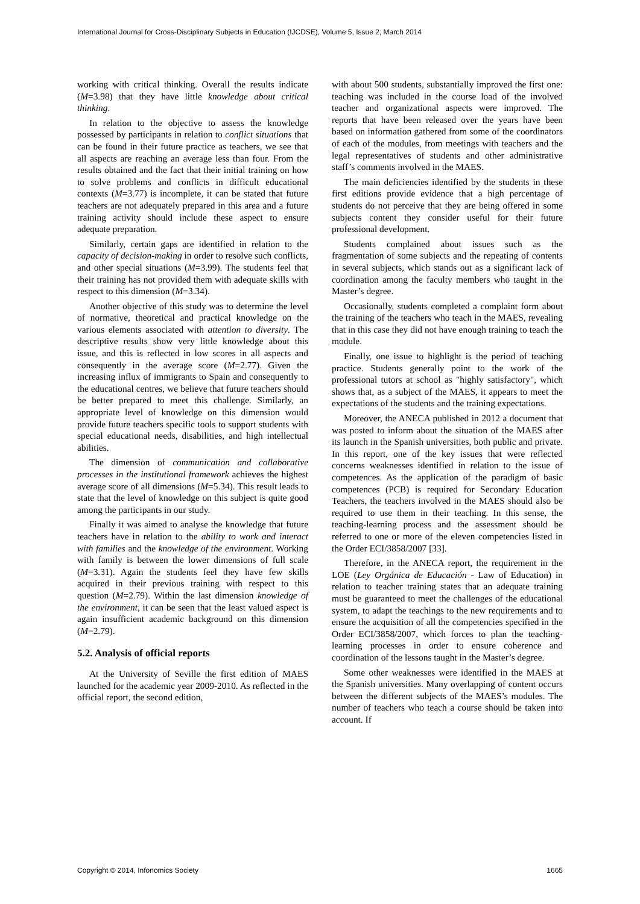International Journal for Cross-Disciplinary Subjects in Education (IJCDSE), Volume 5, Issue 2, March 2014
working with critical thinking. Overall the results indicate (M=3.98) that they have little knowledge about critical thinking.
In relation to the objective to assess the knowledge possessed by participants in relation to conflict situations that can be found in their future practice as teachers, we see that all aspects are reaching an average less than four. From the results obtained and the fact that their initial training on how to solve problems and conflicts in difficult educational contexts (M=3.77) is incomplete, it can be stated that future teachers are not adequately prepared in this area and a future training activity should include these aspect to ensure adequate preparation.
Similarly, certain gaps are identified in relation to the capacity of decision-making in order to resolve such conflicts, and other special situations (M=3.99). The students feel that their training has not provided them with adequate skills with respect to this dimension (M=3.34).
Another objective of this study was to determine the level of normative, theoretical and practical knowledge on the various elements associated with attention to diversity. The descriptive results show very little knowledge about this issue, and this is reflected in low scores in all aspects and consequently in the average score (M=2.77). Given the increasing influx of immigrants to Spain and consequently to the educational centres, we believe that future teachers should be better prepared to meet this challenge. Similarly, an appropriate level of knowledge on this dimension would provide future teachers specific tools to support students with special educational needs, disabilities, and high intellectual abilities.
The dimension of communication and collaborative processes in the institutional framework achieves the highest average score of all dimensions (M=5.34). This result leads to state that the level of knowledge on this subject is quite good among the participants in our study.
Finally it was aimed to analyse the knowledge that future teachers have in relation to the ability to work and interact with families and the knowledge of the environment. Working with family is between the lower dimensions of full scale (M=3.31). Again the students feel they have few skills acquired in their previous training with respect to this question (M=2.79). Within the last dimension knowledge of the environment, it can be seen that the least valued aspect is again insufficient academic background on this dimension (M=2.79).
5.2. Analysis of official reports
At the University of Seville the first edition of MAES launched for the academic year 2009-2010. As reflected in the official report, the second edition,
with about 500 students, substantially improved the first one: teaching was included in the course load of the involved teacher and organizational aspects were improved. The reports that have been released over the years have been based on information gathered from some of the coordinators of each of the modules, from meetings with teachers and the legal representatives of students and other administrative staff’s comments involved in the MAES.
The main deficiencies identified by the students in these first editions provide evidence that a high percentage of students do not perceive that they are being offered in some subjects content they consider useful for their future professional development.
Students complained about issues such as the fragmentation of some subjects and the repeating of contents in several subjects, which stands out as a significant lack of coordination among the faculty members who taught in the Master’s degree.
Occasionally, students completed a complaint form about the training of the teachers who teach in the MAES, revealing that in this case they did not have enough training to teach the module.
Finally, one issue to highlight is the period of teaching practice. Students generally point to the work of the professional tutors at school as "highly satisfactory", which shows that, as a subject of the MAES, it appears to meet the expectations of the students and the training expectations.
Moreover, the ANECA published in 2012 a document that was posted to inform about the situation of the MAES after its launch in the Spanish universities, both public and private. In this report, one of the key issues that were reflected concerns weaknesses identified in relation to the issue of competences. As the application of the paradigm of basic competences (PCB) is required for Secondary Education Teachers, the teachers involved in the MAES should also be required to use them in their teaching. In this sense, the teaching-learning process and the assessment should be referred to one or more of the eleven competencies listed in the Order ECI/3858/2007 [33].
Therefore, in the ANECA report, the requirement in the LOE (Ley Orgánica de Educación - Law of Education) in relation to teacher training states that an adequate training must be guaranteed to meet the challenges of the educational system, to adapt the teachings to the new requirements and to ensure the acquisition of all the competencies specified in the Order ECI/3858/2007, which forces to plan the teaching-learning processes in order to ensure coherence and coordination of the lessons taught in the Master’s degree.
Some other weaknesses were identified in the MAES at the Spanish universities. Many overlapping of content occurs between the different subjects of the MAES’s modules. The number of teachers who teach a course should be taken into account. If
Copyright © 2014, Infonomics Society 1665